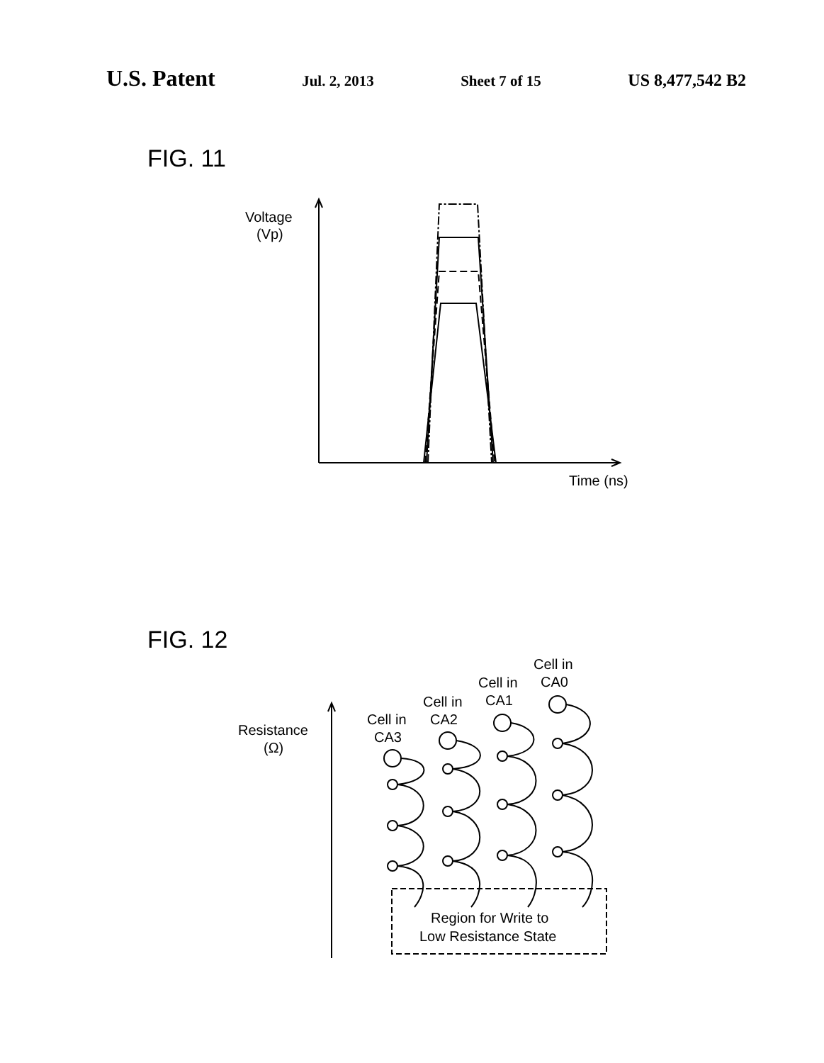U.S. Patent Jul. 2, 2013 Sheet 7 of 15 US 8,477,542 B2
FIG. 11
Voltage
(Vp)
Time (ns)
FIG. 12
Resistance
(Ω)
Cell in
CA3
Cell in
CA2
Cell in
CA1
Cell in
CA0
Region for Write to
Low Resistance State